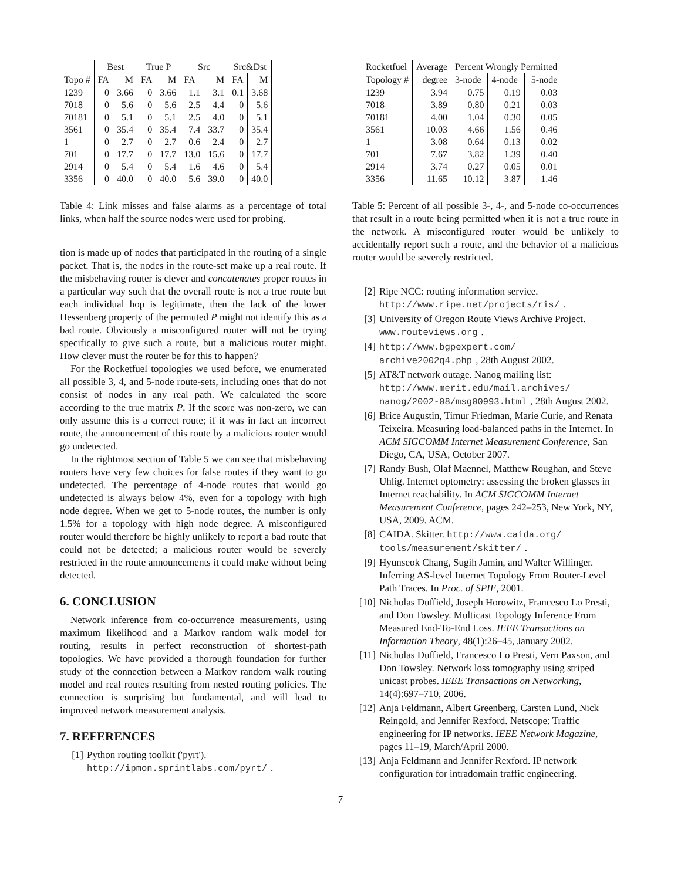| | Best | | True P | | Src | | Src&Dst | |
| --- | --- | --- | --- | --- | --- | --- | --- | --- |
| Topo # | FA | M | FA | M | FA | M | FA | M |
| 1239 | 0 | 3.66 | 0 | 3.66 | 1.1 | 3.1 | 0.1 | 3.68 |
| 7018 | 0 | 5.6 | 0 | 5.6 | 2.5 | 4.4 | 0 | 5.6 |
| 70181 | 0 | 5.1 | 0 | 5.1 | 2.5 | 4.0 | 0 | 5.1 |
| 3561 | 0 | 35.4 | 0 | 35.4 | 7.4 | 33.7 | 0 | 35.4 |
| 1 | 0 | 2.7 | 0 | 2.7 | 0.6 | 2.4 | 0 | 2.7 |
| 701 | 0 | 17.7 | 0 | 17.7 | 13.0 | 15.6 | 0 | 17.7 |
| 2914 | 0 | 5.4 | 0 | 5.4 | 1.6 | 4.6 | 0 | 5.4 |
| 3356 | 0 | 40.0 | 0 | 40.0 | 5.6 | 39.0 | 0 | 40.0 |
Table 4: Link misses and false alarms as a percentage of total links, when half the source nodes were used for probing.
tion is made up of nodes that participated in the routing of a single packet. That is, the nodes in the route-set make up a real route. If the misbehaving router is clever and concatenates proper routes in a particular way such that the overall route is not a true route but each individual hop is legitimate, then the lack of the lower Hessenberg property of the permuted P might not identify this as a bad route. Obviously a misconfigured router will not be trying specifically to give such a route, but a malicious router might. How clever must the router be for this to happen?
For the Rocketfuel topologies we used before, we enumerated all possible 3, 4, and 5-node route-sets, including ones that do not consist of nodes in any real path. We calculated the score according to the true matrix P. If the score was non-zero, we can only assume this is a correct route; if it was in fact an incorrect route, the announcement of this route by a malicious router would go undetected.
In the rightmost section of Table 5 we can see that misbehaving routers have very few choices for false routes if they want to go undetected. The percentage of 4-node routes that would go undetected is always below 4%, even for a topology with high node degree. When we get to 5-node routes, the number is only 1.5% for a topology with high node degree. A misconfigured router would therefore be highly unlikely to report a bad route that could not be detected; a malicious router would be severely restricted in the route announcements it could make without being detected.
6. CONCLUSION
Network inference from co-occurrence measurements, using maximum likelihood and a Markov random walk model for routing, results in perfect reconstruction of shortest-path topologies. We have provided a thorough foundation for further study of the connection between a Markov random walk routing model and real routes resulting from nested routing policies. The connection is surprising but fundamental, and will lead to improved network measurement analysis.
7. REFERENCES
[1] Python routing toolkit ('pyrt'). http://ipmon.sprintlabs.com/pyrt/.
| Rocketfuel | Average | Percent Wrongly Permitted | | |
| Topology # | degree | 3-node | 4-node | 5-node |
| 1239 | 3.94 | 0.75 | 0.19 | 0.03 |
| 7018 | 3.89 | 0.80 | 0.21 | 0.03 |
| 70181 | 4.00 | 1.04 | 0.30 | 0.05 |
| 3561 | 10.03 | 4.66 | 1.56 | 0.46 |
| 1 | 3.08 | 0.64 | 0.13 | 0.02 |
| 701 | 7.67 | 3.82 | 1.39 | 0.40 |
| 2914 | 3.74 | 0.27 | 0.05 | 0.01 |
| 3356 | 11.65 | 10.12 | 3.87 | 1.46 |
Table 5: Percent of all possible 3-, 4-, and 5-node co-occurrences that result in a route being permitted when it is not a true route in the network. A misconfigured router would be unlikely to accidentally report such a route, and the behavior of a malicious router would be severely restricted.
[2] Ripe NCC: routing information service. http://www.ripe.net/projects/ris/.
[3] University of Oregon Route Views Archive Project. www.routeviews.org.
[4] http://www.bgpexpert.com/ archive2002q4.php, 28th August 2002.
[5] AT&T network outage. Nanog mailing list: http://www.merit.edu/mail.archives/ nanog/2002-08/msg00993.html, 28th August 2002.
[6] Brice Augustin, Timur Friedman, Marie Curie, and Renata Teixeira. Measuring load-balanced paths in the Internet. In ACM SIGCOMM Internet Measurement Conference, San Diego, CA, USA, October 2007.
[7] Randy Bush, Olaf Maennel, Matthew Roughan, and Steve Uhlig. Internet optometry: assessing the broken glasses in Internet reachability. In ACM SIGCOMM Internet Measurement Conference, pages 242–253, New York, NY, USA, 2009. ACM.
[8] CAIDA. Skitter. http://www.caida.org/ tools/measurement/skitter/.
[9] Hyunseok Chang, Sugih Jamin, and Walter Willinger. Inferring AS-level Internet Topology From Router-Level Path Traces. In Proc. of SPIE, 2001.
[10] Nicholas Duffield, Joseph Horowitz, Francesco Lo Presti, and Don Towsley. Multicast Topology Inference From Measured End-To-End Loss. IEEE Transactions on Information Theory, 48(1):26–45, January 2002.
[11] Nicholas Duffield, Francesco Lo Presti, Vern Paxson, and Don Towsley. Network loss tomography using striped unicast probes. IEEE Transactions on Networking, 14(4):697–710, 2006.
[12] Anja Feldmann, Albert Greenberg, Carsten Lund, Nick Reingold, and Jennifer Rexford. Netscope: Traffic engineering for IP networks. IEEE Network Magazine, pages 11–19, March/April 2000.
[13] Anja Feldmann and Jennifer Rexford. IP network configuration for intradomain traffic engineering.
7